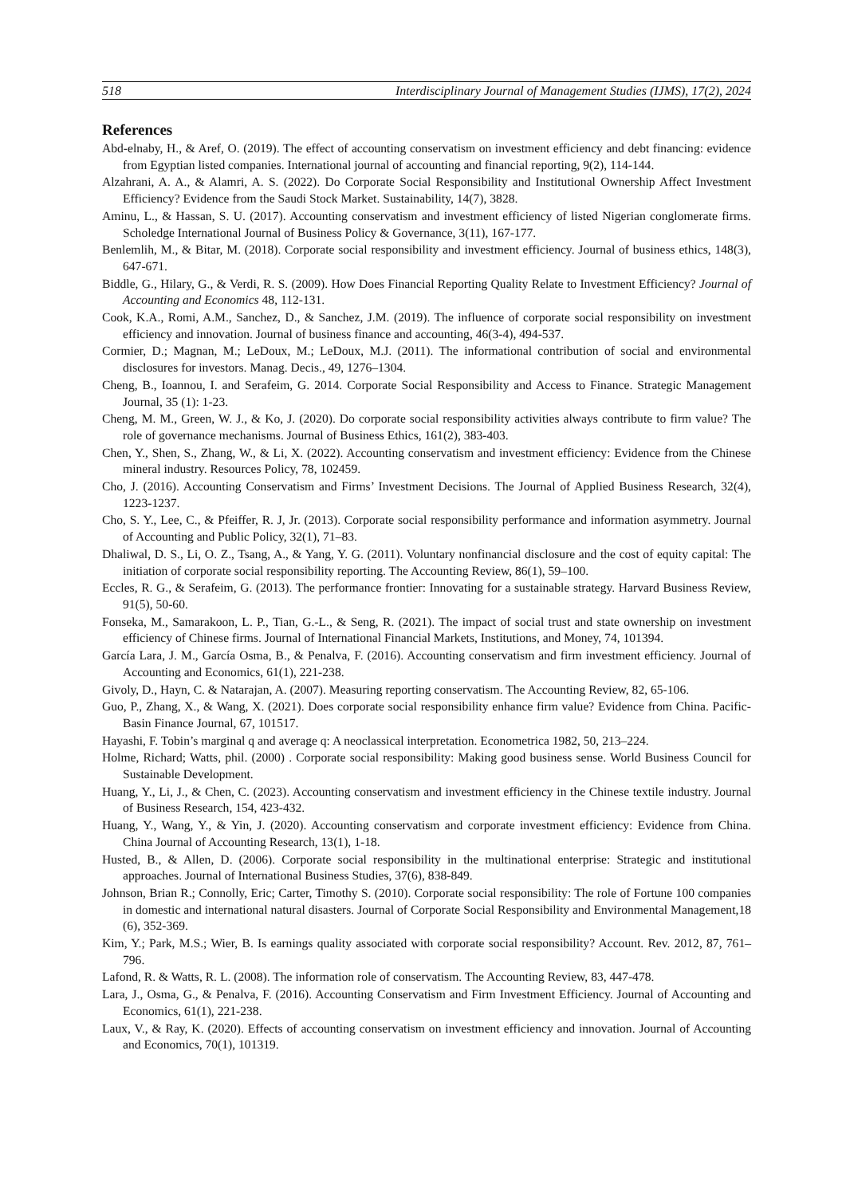518 Interdisciplinary Journal of Management Studies (IJMS), 17(2), 2024
References
Abd-elnaby, H., & Aref, O. (2019). The effect of accounting conservatism on investment efficiency and debt financing: evidence from Egyptian listed companies. International journal of accounting and financial reporting, 9(2), 114-144.
Alzahrani, A. A., & Alamri, A. S. (2022). Do Corporate Social Responsibility and Institutional Ownership Affect Investment Efficiency? Evidence from the Saudi Stock Market. Sustainability, 14(7), 3828.
Aminu, L., & Hassan, S. U. (2017). Accounting conservatism and investment efficiency of listed Nigerian conglomerate firms. Scholedge International Journal of Business Policy & Governance, 3(11), 167-177.
Benlemlih, M., & Bitar, M. (2018). Corporate social responsibility and investment efficiency. Journal of business ethics, 148(3), 647-671.
Biddle, G., Hilary, G., & Verdi, R. S. (2009). How Does Financial Reporting Quality Relate to Investment Efficiency? Journal of Accounting and Economics 48, 112-131.
Cook, K.A., Romi, A.M., Sanchez, D., & Sanchez, J.M. (2019). The influence of corporate social responsibility on investment efficiency and innovation. Journal of business finance and accounting, 46(3-4), 494-537.
Cormier, D.; Magnan, M.; LeDoux, M.; LeDoux, M.J. (2011). The informational contribution of social and environmental disclosures for investors. Manag. Decis., 49, 1276–1304.
Cheng, B., Ioannou, I. and Serafeim, G. 2014. Corporate Social Responsibility and Access to Finance. Strategic Management Journal, 35 (1): 1-23.
Cheng, M. M., Green, W. J., & Ko, J. (2020). Do corporate social responsibility activities always contribute to firm value? The role of governance mechanisms. Journal of Business Ethics, 161(2), 383-403.
Chen, Y., Shen, S., Zhang, W., & Li, X. (2022). Accounting conservatism and investment efficiency: Evidence from the Chinese mineral industry. Resources Policy, 78, 102459.
Cho, J. (2016). Accounting Conservatism and Firms’ Investment Decisions. The Journal of Applied Business Research, 32(4), 1223-1237.
Cho, S. Y., Lee, C., & Pfeiffer, R. J, Jr. (2013). Corporate social responsibility performance and information asymmetry. Journal of Accounting and Public Policy, 32(1), 71–83.
Dhaliwal, D. S., Li, O. Z., Tsang, A., & Yang, Y. G. (2011). Voluntary nonfinancial disclosure and the cost of equity capital: The initiation of corporate social responsibility reporting. The Accounting Review, 86(1), 59–100.
Eccles, R. G., & Serafeim, G. (2013). The performance frontier: Innovating for a sustainable strategy. Harvard Business Review, 91(5), 50-60.
Fonseka, M., Samarakoon, L. P., Tian, G.-L., & Seng, R. (2021). The impact of social trust and state ownership on investment efficiency of Chinese firms. Journal of International Financial Markets, Institutions, and Money, 74, 101394.
García Lara, J. M., García Osma, B., & Penalva, F. (2016). Accounting conservatism and firm investment efficiency. Journal of Accounting and Economics, 61(1), 221-238.
Givoly, D., Hayn, C. & Natarajan, A. (2007). Measuring reporting conservatism. The Accounting Review, 82, 65-106.
Guo, P., Zhang, X., & Wang, X. (2021). Does corporate social responsibility enhance firm value? Evidence from China. Pacific-Basin Finance Journal, 67, 101517.
Hayashi, F. Tobin’s marginal q and average q: A neoclassical interpretation. Econometrica 1982, 50, 213–224.
Holme, Richard; Watts, phil. (2000) . Corporate social responsibility: Making good business sense. World Business Council for Sustainable Development.
Huang, Y., Li, J., & Chen, C. (2023). Accounting conservatism and investment efficiency in the Chinese textile industry. Journal of Business Research, 154, 423-432.
Huang, Y., Wang, Y., & Yin, J. (2020). Accounting conservatism and corporate investment efficiency: Evidence from China. China Journal of Accounting Research, 13(1), 1-18.
Husted, B., & Allen, D. (2006). Corporate social responsibility in the multinational enterprise: Strategic and institutional approaches. Journal of International Business Studies, 37(6), 838-849.
Johnson, Brian R.; Connolly, Eric; Carter, Timothy S. (2010). Corporate social responsibility: The role of Fortune 100 companies in domestic and international natural disasters. Journal of Corporate Social Responsibility and Environmental Management,18 (6), 352-369.
Kim, Y.; Park, M.S.; Wier, B. Is earnings quality associated with corporate social responsibility? Account. Rev. 2012, 87, 761–796.
Lafond, R. & Watts, R. L. (2008). The information role of conservatism. The Accounting Review, 83, 447-478.
Lara, J., Osma, G., & Penalva, F. (2016). Accounting Conservatism and Firm Investment Efficiency. Journal of Accounting and Economics, 61(1), 221-238.
Laux, V., & Ray, K. (2020). Effects of accounting conservatism on investment efficiency and innovation. Journal of Accounting and Economics, 70(1), 101319.